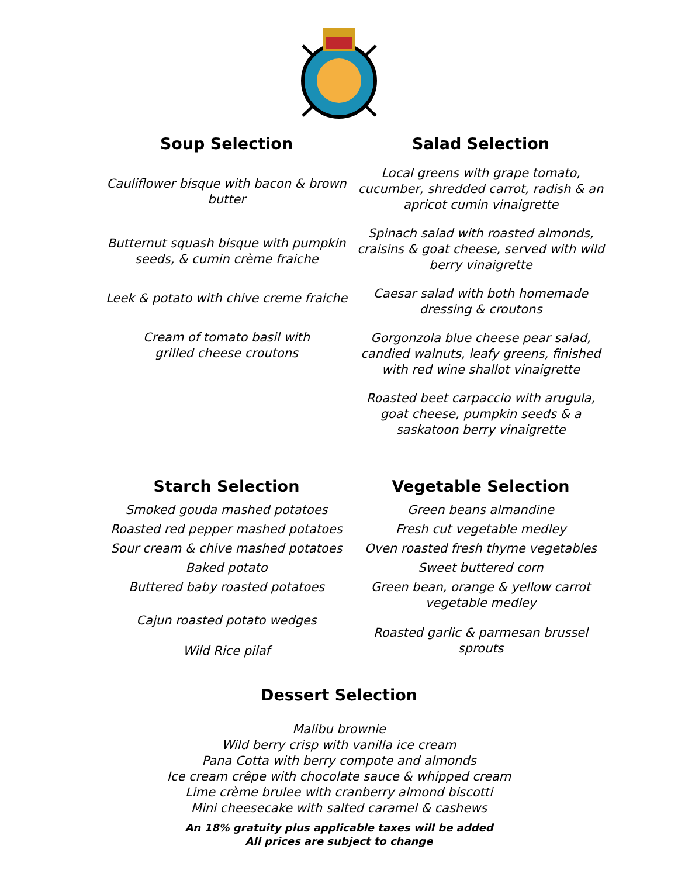Soup Selection
Cauliflower bisque with bacon & brown butter
Butternut squash bisque with pumpkin seeds, & cumin crème fraiche
Leek & potato with chive creme fraiche
Cream of tomato basil with
grilled cheese croutons
Salad Selection
Local greens with grape tomato, cucumber, shredded carrot, radish & an apricot cumin vinaigrette
Spinach salad with roasted almonds, craisins & goat cheese, served with wild berry vinaigrette
Caesar salad with both homemade dressing & croutons
Gorgonzola blue cheese pear salad, candied walnuts, leafy greens, finished with red wine shallot vinaigrette
Roasted beet carpaccio with arugula, goat cheese, pumpkin seeds & a saskatoon berry vinaigrette
Starch Selection
Smoked gouda mashed potatoes
Roasted red pepper mashed potatoes
Sour cream & chive mashed potatoes
Baked potato
Buttered baby roasted potatoes
Cajun roasted potato wedges
Wild Rice pilaf
Vegetable Selection
Green beans almandine
Fresh cut vegetable medley
Oven roasted fresh thyme vegetables
Sweet buttered corn
Green bean, orange & yellow carrot vegetable medley
Roasted garlic & parmesan brussel sprouts
Dessert Selection
Malibu brownie
Wild berry crisp with vanilla ice cream
Pana Cotta with berry compote and almonds
Ice cream crêpe with chocolate sauce & whipped cream
Lime crème brulee with cranberry almond biscotti
Mini cheesecake with salted caramel & cashews
An 18% gratuity plus applicable taxes will be added
All prices are subject to change